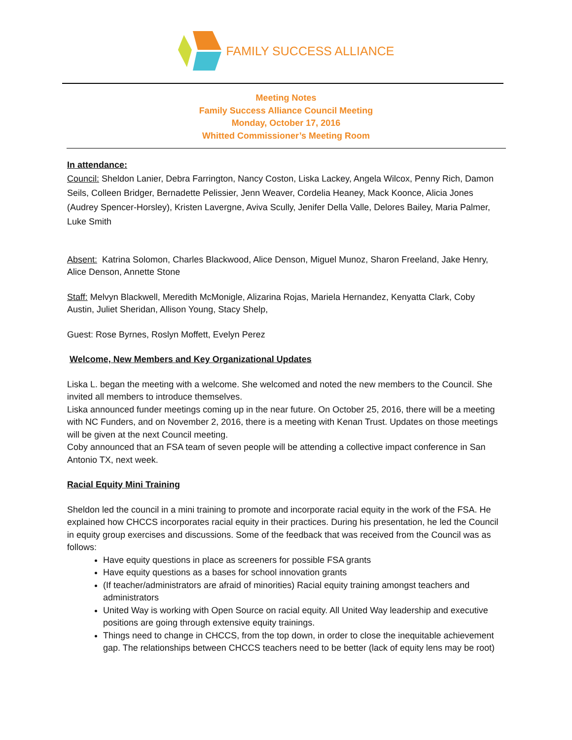FAMILY SUCCESS ALLIANCE
Meeting Notes
Family Success Alliance Council Meeting
Monday, October 17, 2016
Whitted Commissioner’s Meeting Room
In attendance:
Council: Sheldon Lanier, Debra Farrington, Nancy Coston, Liska Lackey, Angela Wilcox, Penny Rich, Damon Seils, Colleen Bridger, Bernadette Pelissier, Jenn Weaver, Cordelia Heaney, Mack Koonce, Alicia Jones (Audrey Spencer-Horsley), Kristen Lavergne, Aviva Scully, Jenifer Della Valle, Delores Bailey, Maria Palmer, Luke Smith
Absent: Katrina Solomon, Charles Blackwood, Alice Denson, Miguel Munoz, Sharon Freeland, Jake Henry, Alice Denson, Annette Stone
Staff: Melvyn Blackwell, Meredith McMonigle, Alizarina Rojas, Mariela Hernandez, Kenyatta Clark, Coby Austin, Juliet Sheridan, Allison Young, Stacy Shelp,
Guest: Rose Byrnes, Roslyn Moffett, Evelyn Perez
Welcome, New Members and Key Organizational Updates
Liska L. began the meeting with a welcome. She welcomed and noted the new members to the Council. She invited all members to introduce themselves.
Liska announced funder meetings coming up in the near future. On October 25, 2016, there will be a meeting with NC Funders, and on November 2, 2016, there is a meeting with Kenan Trust. Updates on those meetings will be given at the next Council meeting.
Coby announced that an FSA team of seven people will be attending a collective impact conference in San Antonio TX, next week.
Racial Equity Mini Training
Sheldon led the council in a mini training to promote and incorporate racial equity in the work of the FSA. He explained how CHCCS incorporates racial equity in their practices. During his presentation, he led the Council in equity group exercises and discussions. Some of the feedback that was received from the Council was as follows:
Have equity questions in place as screeners for possible FSA grants
Have equity questions as a bases for school innovation grants
(If teacher/administrators are afraid of minorities) Racial equity training amongst teachers and administrators
United Way is working with Open Source on racial equity. All United Way leadership and executive positions are going through extensive equity trainings.
Things need to change in CHCCS, from the top down, in order to close the inequitable achievement gap. The relationships between CHCCS teachers need to be better (lack of equity lens may be root)